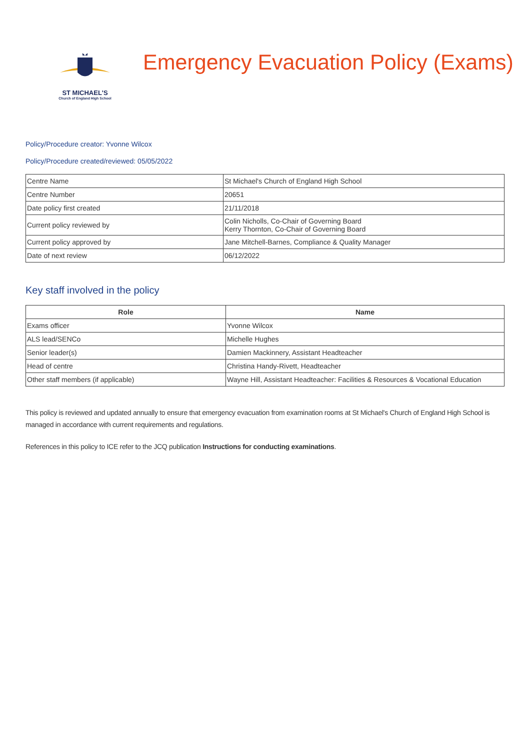ST MICHAEL'S
Church of England High School
Emergency Evacuation Policy (Exams)
Policy/Procedure creator: Yvonne Wilcox
Policy/Procedure created/reviewed: 05/05/2022
| Centre Name | St Michael's Church of England High School |
| Centre Number | 20651 |
| Date policy first created | 21/11/2018 |
| Current policy reviewed by | Colin Nicholls, Co-Chair of Governing Board Kerry Thornton, Co-Chair of Governing Board |
| Current policy approved by | Jane Mitchell-Barnes, Compliance & Quality Manager |
| Date of next review | 06/12/2022 |
Key staff involved in the policy
| Role | Name |
| --- | --- |
| Exams officer | Yvonne Wilcox |
| ALS lead/SENCo | Michelle Hughes |
| Senior leader(s) | Damien Mackinnery, Assistant Headteacher |
| Head of centre | Christina Handy-Rivett, Headteacher |
| Other staff members (if applicable) | Wayne Hill, Assistant Headteacher: Facilities & Resources & Vocational Education |
This policy is reviewed and updated annually to ensure that emergency evacuation from examination rooms at St Michael's Church of England High School is managed in accordance with current requirements and regulations.
References in this policy to ICE refer to the JCQ publication Instructions for conducting examinations.